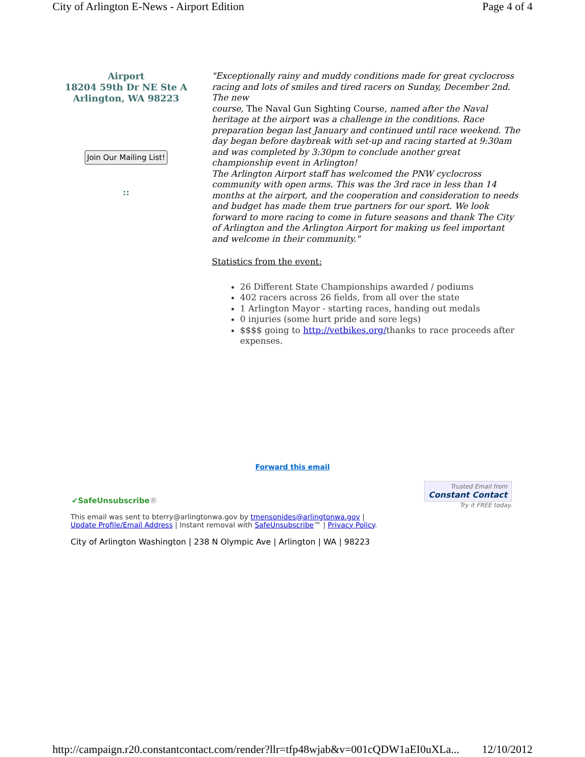City of Arlington E-News - Airport Edition Page 4 of 4
Airport
18204 59th Dr NE Ste A
Arlington, WA 98223
Join Our Mailing List!
::
"Exceptionally rainy and muddy conditions made for great cyclocross racing and lots of smiles and tired racers on Sunday, December 2nd. The new
course, The Naval Gun Sighting Course, named after the Naval heritage at the airport was a challenge in the conditions. Race preparation began last January and continued until race weekend. The day began before daybreak with set-up and racing started at 9:30am and was completed by 3:30pm to conclude another great championship event in Arlington!
The Arlington Airport staff has welcomed the PNW cyclocross community with open arms. This was the 3rd race in less than 14 months at the airport, and the cooperation and consideration to needs and budget has made them true partners for our sport. We look forward to more racing to come in future seasons and thank The City of Arlington and the Arlington Airport for making us feel important and welcome in their community."
Statistics from the event:
26 Different State Championships awarded / podiums
402 racers across 26 fields, from all over the state
1 Arlington Mayor - starting races, handing out medals
0 injuries (some hurt pride and sore legs)
$$$$ going to http://vetbikes.org/thanks to race proceeds after expenses.
Forward this email
✔SafeUnsubscribe® Trusted Email from
Constant Contact
Try it FREE today.
This email was sent to bterry@arlingtonwa.gov by tmensonides@arlingtonwa.gov |
Update Profile/Email Address | Instant removal with SafeUnsubscribe™ | Privacy Policy.
City of Arlington Washington | 238 N Olympic Ave | Arlington | WA | 98223
http://campaign.r20.constantcontact.com/render?llr=tfp48wjab&v=001cQDW1aEI0uXLa... 12/10/2012